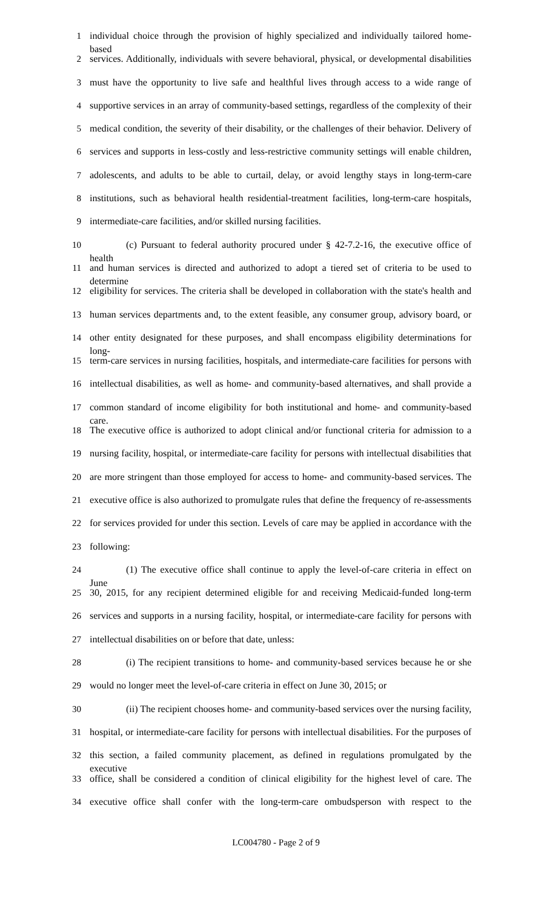1 individual choice through the provision of highly specialized and individually tailored home-based
2 services. Additionally, individuals with severe behavioral, physical, or developmental disabilities
3 must have the opportunity to live safe and healthful lives through access to a wide range of
4 supportive services in an array of community-based settings, regardless of the complexity of their
5 medical condition, the severity of their disability, or the challenges of their behavior. Delivery of
6 services and supports in less-costly and less-restrictive community settings will enable children,
7 adolescents, and adults to be able to curtail, delay, or avoid lengthy stays in long-term-care
8 institutions, such as behavioral health residential-treatment facilities, long-term-care hospitals,
9 intermediate-care facilities, and/or skilled nursing facilities.
10 (c) Pursuant to federal authority procured under § 42-7.2-16, the executive office of health
11 and human services is directed and authorized to adopt a tiered set of criteria to be used to determine
12 eligibility for services. The criteria shall be developed in collaboration with the state's health and
13 human services departments and, to the extent feasible, any consumer group, advisory board, or
14 other entity designated for these purposes, and shall encompass eligibility determinations for long-
15 term-care services in nursing facilities, hospitals, and intermediate-care facilities for persons with
16 intellectual disabilities, as well as home- and community-based alternatives, and shall provide a
17 common standard of income eligibility for both institutional and home- and community-based care.
18 The executive office is authorized to adopt clinical and/or functional criteria for admission to a
19 nursing facility, hospital, or intermediate-care facility for persons with intellectual disabilities that
20 are more stringent than those employed for access to home- and community-based services. The
21 executive office is also authorized to promulgate rules that define the frequency of re-assessments
22 for services provided for under this section. Levels of care may be applied in accordance with the
23 following:
24 (1) The executive office shall continue to apply the level-of-care criteria in effect on June
25 30, 2015, for any recipient determined eligible for and receiving Medicaid-funded long-term
26 services and supports in a nursing facility, hospital, or intermediate-care facility for persons with
27 intellectual disabilities on or before that date, unless:
28 (i) The recipient transitions to home- and community-based services because he or she
29 would no longer meet the level-of-care criteria in effect on June 30, 2015; or
30 (ii) The recipient chooses home- and community-based services over the nursing facility,
31 hospital, or intermediate-care facility for persons with intellectual disabilities. For the purposes of
32 this section, a failed community placement, as defined in regulations promulgated by the executive
33 office, shall be considered a condition of clinical eligibility for the highest level of care. The
34 executive office shall confer with the long-term-care ombudsperson with respect to the
LC004780 - Page 2 of 9